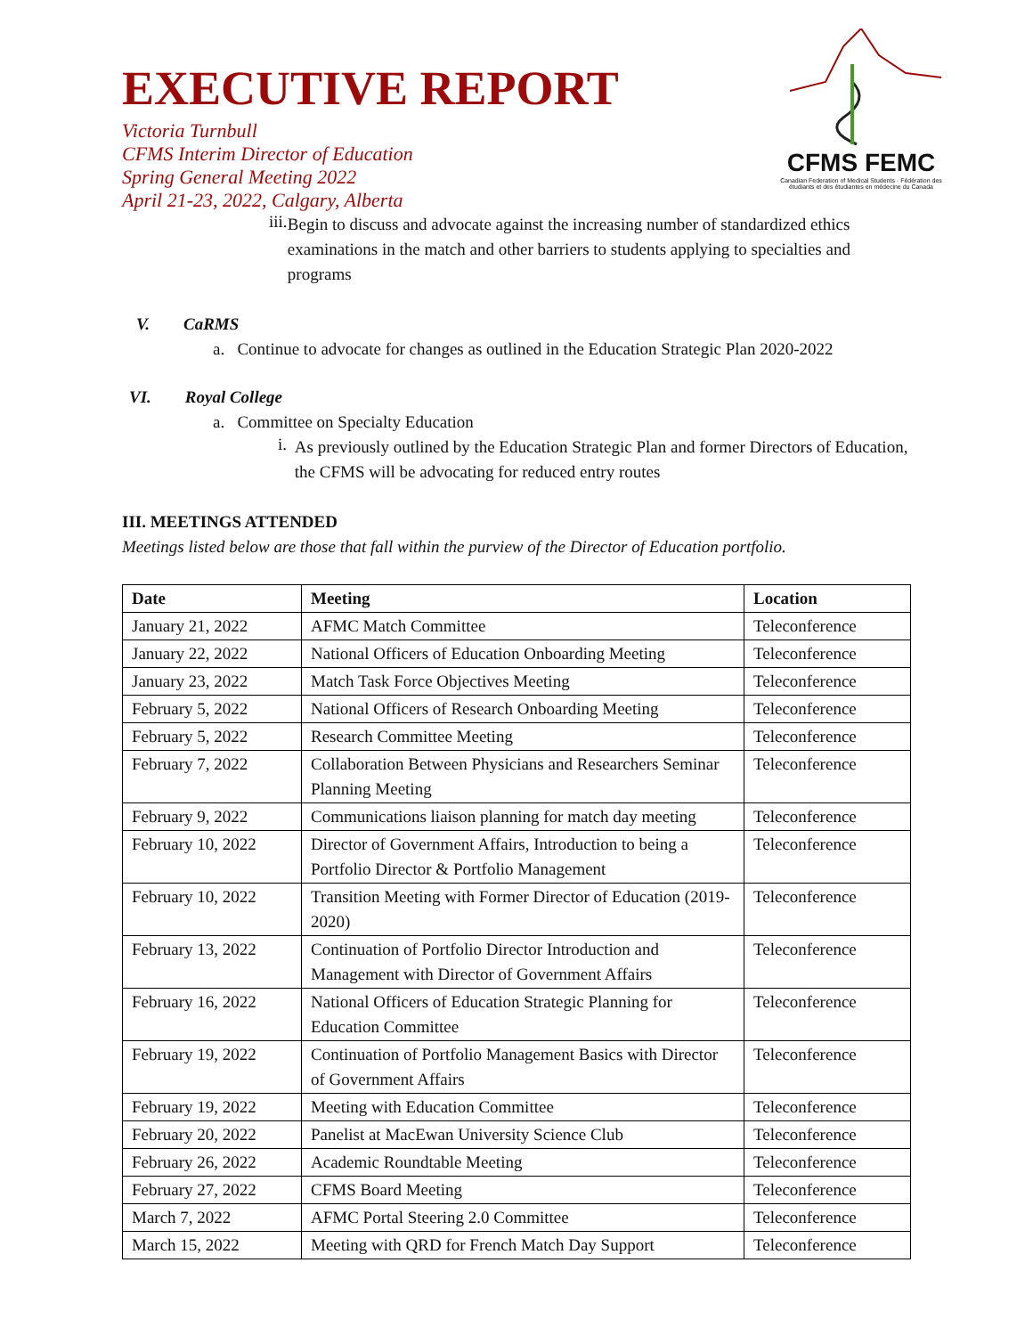CFMS FEMC
Canadian Federation of Medical Students · Fédération des étudiants et des étudiantes en médecine du Canada
EXECUTIVE REPORT
Victoria Turnbull
CFMS Interim Director of Education
Spring General Meeting 2022
April 21-23, 2022, Calgary, Alberta
iii.
Begin to discuss and advocate against the increasing number of standardized ethics examinations in the match and other barriers to students applying to specialties and programs
V. CaRMS
a. Continue to advocate for changes as outlined in the Education Strategic Plan 2020-2022
VI. Royal College
a. Committee on Specialty Education
i.
As previously outlined by the Education Strategic Plan and former Directors of Education, the CFMS will be advocating for reduced entry routes
III. MEETINGS ATTENDED
Meetings listed below are those that fall within the purview of the Director of Education portfolio.
| Date | Meeting | Location |
| --- | --- | --- |
| January 21, 2022 | AFMC Match Committee | Teleconference |
| January 22, 2022 | National Officers of Education Onboarding Meeting | Teleconference |
| January 23, 2022 | Match Task Force Objectives Meeting | Teleconference |
| February 5, 2022 | National Officers of Research Onboarding Meeting | Teleconference |
| February 5, 2022 | Research Committee Meeting | Teleconference |
| February 7, 2022 | Collaboration Between Physicians and Researchers Seminar Planning Meeting | Teleconference |
| February 9, 2022 | Communications liaison planning for match day meeting | Teleconference |
| February 10, 2022 | Director of Government Affairs, Introduction to being a Portfolio Director & Portfolio Management | Teleconference |
| February 10, 2022 | Transition Meeting with Former Director of Education (2019-2020) | Teleconference |
| February 13, 2022 | Continuation of Portfolio Director Introduction and Management with Director of Government Affairs | Teleconference |
| February 16, 2022 | National Officers of Education Strategic Planning for Education Committee | Teleconference |
| February 19, 2022 | Continuation of Portfolio Management Basics with Director of Government Affairs | Teleconference |
| February 19, 2022 | Meeting with Education Committee | Teleconference |
| February 20, 2022 | Panelist at MacEwan University Science Club | Teleconference |
| February 26, 2022 | Academic Roundtable Meeting | Teleconference |
| February 27, 2022 | CFMS Board Meeting | Teleconference |
| March 7, 2022 | AFMC Portal Steering 2.0 Committee | Teleconference |
| March 15, 2022 | Meeting with QRD for French Match Day Support | Teleconference |